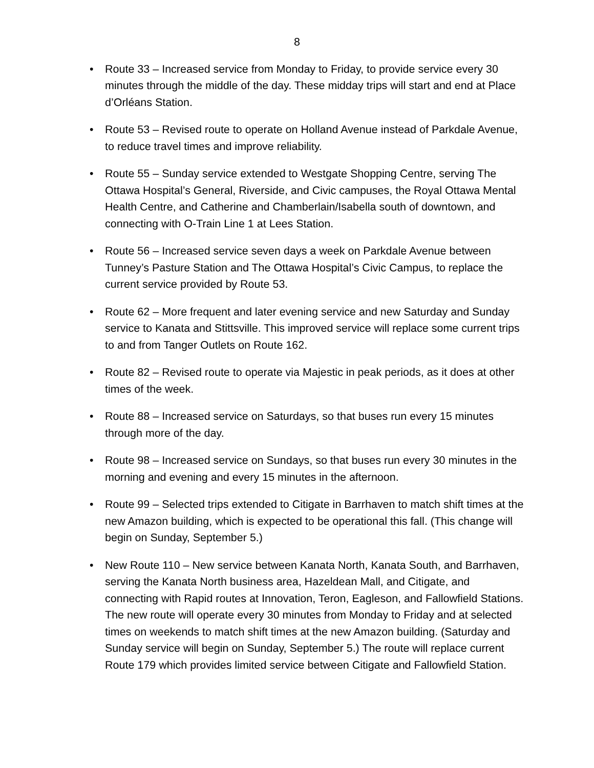8
• Route 33 – Increased service from Monday to Friday, to provide service every 30 minutes through the middle of the day. These midday trips will start and end at Place d’Orléans Station.
• Route 53 – Revised route to operate on Holland Avenue instead of Parkdale Avenue, to reduce travel times and improve reliability.
• Route 55 – Sunday service extended to Westgate Shopping Centre, serving The Ottawa Hospital’s General, Riverside, and Civic campuses, the Royal Ottawa Mental Health Centre, and Catherine and Chamberlain/Isabella south of downtown, and connecting with O-Train Line 1 at Lees Station.
• Route 56 – Increased service seven days a week on Parkdale Avenue between Tunney’s Pasture Station and The Ottawa Hospital’s Civic Campus, to replace the current service provided by Route 53.
• Route 62 – More frequent and later evening service and new Saturday and Sunday service to Kanata and Stittsville. This improved service will replace some current trips to and from Tanger Outlets on Route 162.
• Route 82 – Revised route to operate via Majestic in peak periods, as it does at other times of the week.
• Route 88 – Increased service on Saturdays, so that buses run every 15 minutes through more of the day.
• Route 98 – Increased service on Sundays, so that buses run every 30 minutes in the morning and evening and every 15 minutes in the afternoon.
• Route 99 – Selected trips extended to Citigate in Barrhaven to match shift times at the new Amazon building, which is expected to be operational this fall. (This change will begin on Sunday, September 5.)
• New Route 110 – New service between Kanata North, Kanata South, and Barrhaven, serving the Kanata North business area, Hazeldean Mall, and Citigate, and connecting with Rapid routes at Innovation, Teron, Eagleson, and Fallowfield Stations. The new route will operate every 30 minutes from Monday to Friday and at selected times on weekends to match shift times at the new Amazon building. (Saturday and Sunday service will begin on Sunday, September 5.) The route will replace current Route 179 which provides limited service between Citigate and Fallowfield Station.